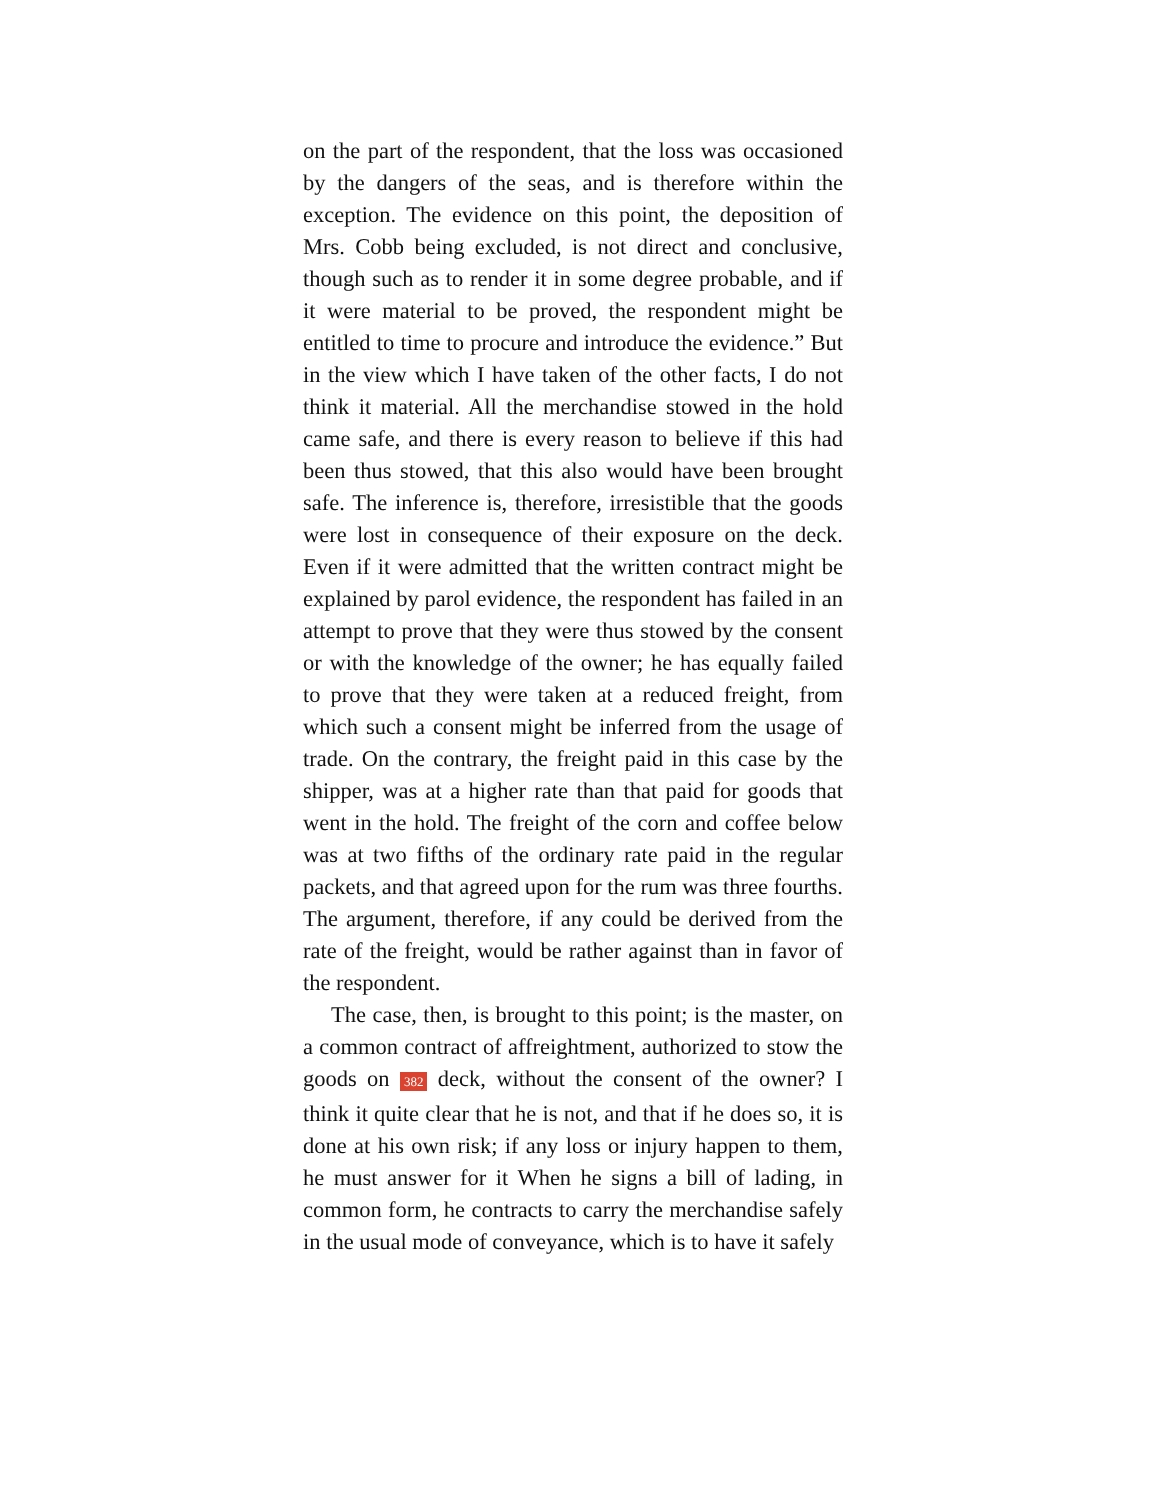on the part of the respondent, that the loss was occasioned by the dangers of the seas, and is therefore within the exception. The evidence on this point, the deposition of Mrs. Cobb being excluded, is not direct and conclusive, though such as to render it in some degree probable, and if it were material to be proved, the respondent might be entitled to time to procure and introduce the evidence.” But in the view which I have taken of the other facts, I do not think it material. All the merchandise stowed in the hold came safe, and there is every reason to believe if this had been thus stowed, that this also would have been brought safe. The inference is, therefore, irresistible that the goods were lost in consequence of their exposure on the deck. Even if it were admitted that the written contract might be explained by parol evidence, the respondent has failed in an attempt to prove that they were thus stowed by the consent or with the knowledge of the owner; he has equally failed to prove that they were taken at a reduced freight, from which such a consent might be inferred from the usage of trade. On the contrary, the freight paid in this case by the shipper, was at a higher rate than that paid for goods that went in the hold. The freight of the corn and coffee below was at two fifths of the ordinary rate paid in the regular packets, and that agreed upon for the rum was three fourths. The argument, therefore, if any could be derived from the rate of the freight, would be rather against than in favor of the respondent.
The case, then, is brought to this point; is the master, on a common contract of affreightment, authorized to stow the goods on 382 deck, without the consent of the owner? I think it quite clear that he is not, and that if he does so, it is done at his own risk; if any loss or injury happen to them, he must answer for it When he signs a bill of lading, in common form, he contracts to carry the merchandise safely in the usual mode of conveyance, which is to have it safely